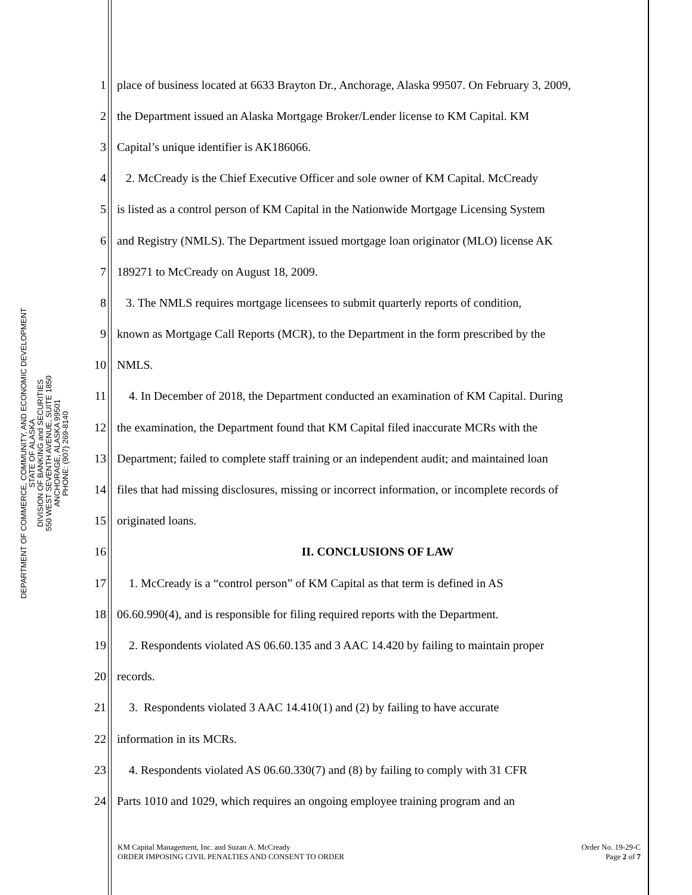DEPARTMENT OF COMMERCE, COMMUNITY, AND ECONOMIC DEVELOPMENT
STATE OF ALASKA
DIVISION OF BANKING and SECURITIES
550 WEST SEVENTH AVENUE, SUITE 1850
ANCHORAGE, ALASKA 99501
PHONE: (907) 269-8140
1 place of business located at 6633 Brayton Dr., Anchorage, Alaska 99507. On February 3, 2009,
2 the Department issued an Alaska Mortgage Broker/Lender license to KM Capital. KM
3 Capital’s unique identifier is AK186066.
4 2. McCready is the Chief Executive Officer and sole owner of KM Capital. McCready
5 is listed as a control person of KM Capital in the Nationwide Mortgage Licensing System
6 and Registry (NMLS). The Department issued mortgage loan originator (MLO) license AK
7 189271 to McCready on August 18, 2009.
8 3. The NMLS requires mortgage licensees to submit quarterly reports of condition,
9 known as Mortgage Call Reports (MCR), to the Department in the form prescribed by the
10 NMLS.
11 4. In December of 2018, the Department conducted an examination of KM Capital. During
12 the examination, the Department found that KM Capital filed inaccurate MCRs with the
13 Department; failed to complete staff training or an independent audit; and maintained loan
14 files that had missing disclosures, missing or incorrect information, or incomplete records of
15 originated loans.
16 II. CONCLUSIONS OF LAW
17 1. McCready is a “control person” of KM Capital as that term is defined in AS
18 06.60.990(4), and is responsible for filing required reports with the Department.
19 2. Respondents violated AS 06.60.135 and 3 AAC 14.420 by failing to maintain proper
20 records.
21 3. Respondents violated 3 AAC 14.410(1) and (2) by failing to have accurate
22 information in its MCRs.
23 4. Respondents violated AS 06.60.330(7) and (8) by failing to comply with 31 CFR
24 Parts 1010 and 1029, which requires an ongoing employee training program and an
KM Capital Management, Inc. and Suzan A. McCready
ORDER IMPOSING CIVIL PENALTIES AND CONSENT TO ORDER
Order No. 19-29-C
Page 2 of 7